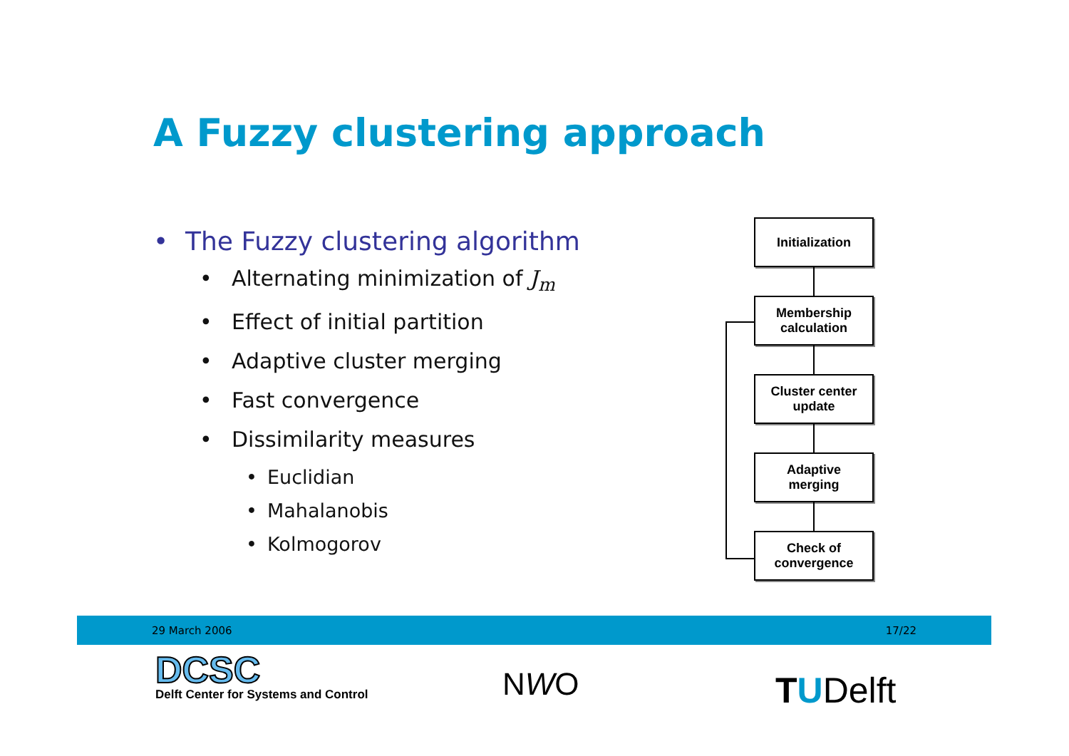A Fuzzy clustering approach
• The Fuzzy clustering algorithm
• Alternating minimization of J<sub>m</sub>
• Effect of initial partition
• Adaptive cluster merging
• Fast convergence
• Dissimilarity measures
• Euclidian
• Mahalanobis
• Kolmogorov
Initialization
Membership
calculation
Cluster center
update
Adaptive
merging
Check of
convergence
29 March 2006 17/22
DCSC
Delft Center for Systems and Control
NWO TUDelft